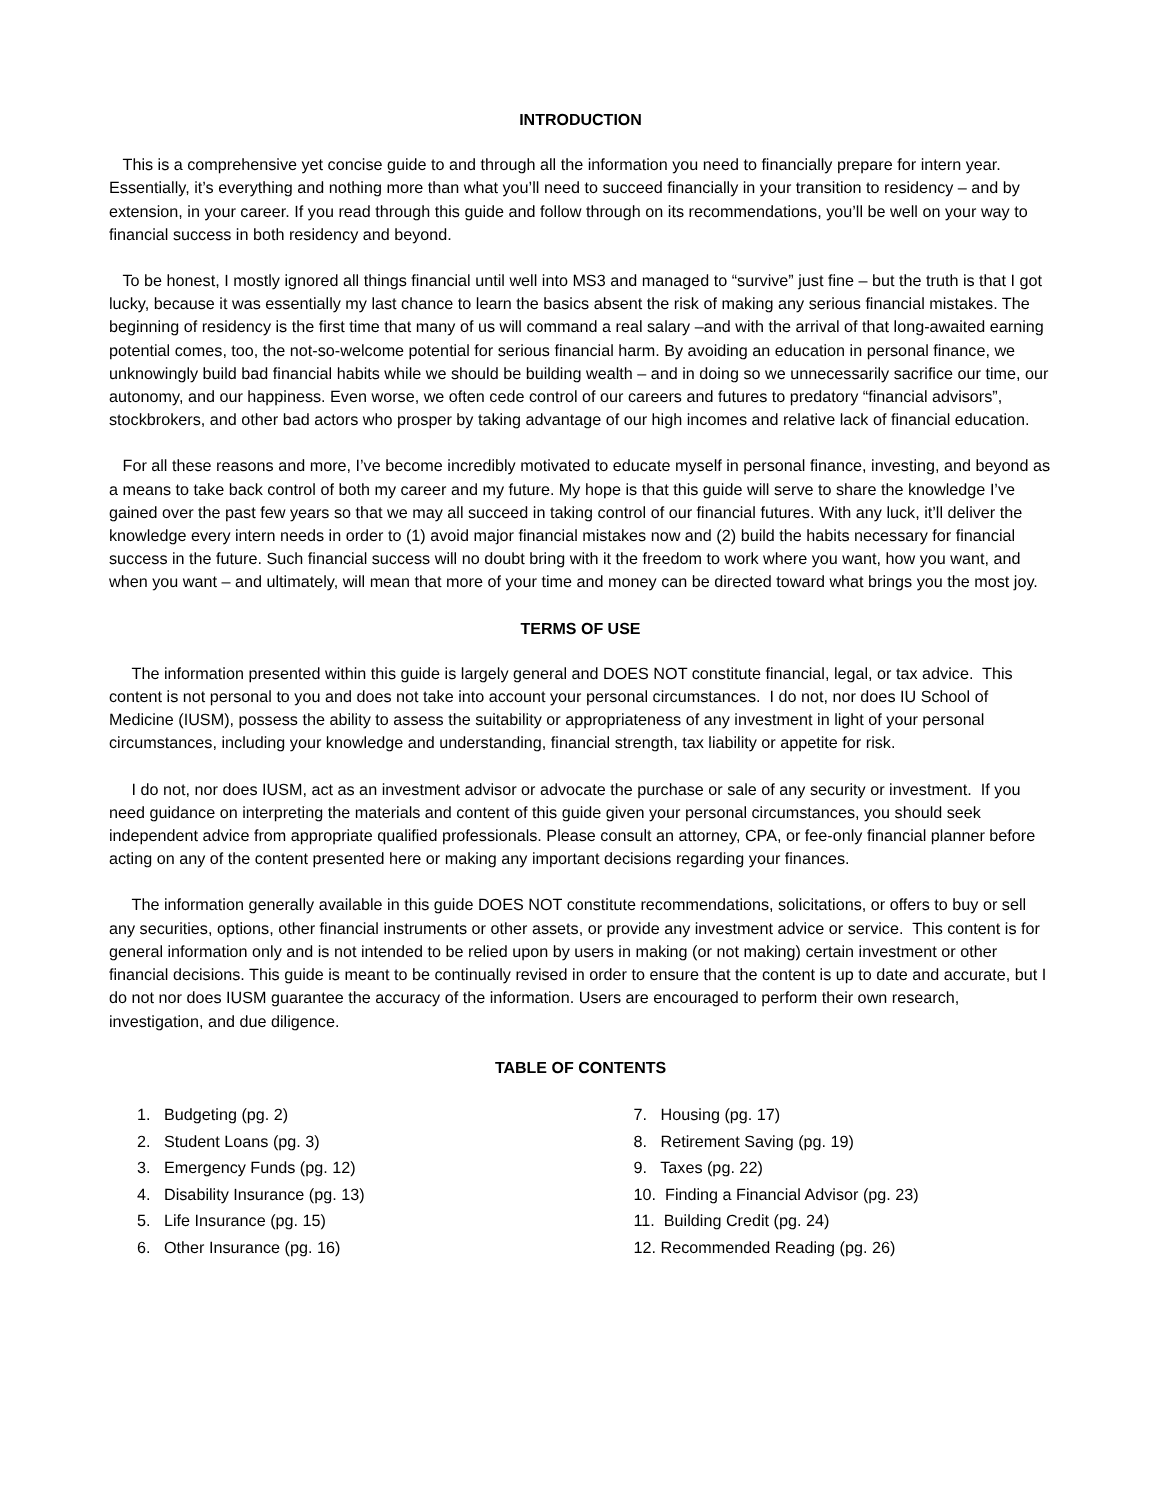INTRODUCTION
This is a comprehensive yet concise guide to and through all the information you need to financially prepare for intern year. Essentially, it’s everything and nothing more than what you’ll need to succeed financially in your transition to residency – and by extension, in your career. If you read through this guide and follow through on its recommendations, you’ll be well on your way to financial success in both residency and beyond.
To be honest, I mostly ignored all things financial until well into MS3 and managed to “survive” just fine – but the truth is that I got lucky, because it was essentially my last chance to learn the basics absent the risk of making any serious financial mistakes. The beginning of residency is the first time that many of us will command a real salary –and with the arrival of that long-awaited earning potential comes, too, the not-so-welcome potential for serious financial harm. By avoiding an education in personal finance, we unknowingly build bad financial habits while we should be building wealth – and in doing so we unnecessarily sacrifice our time, our autonomy, and our happiness. Even worse, we often cede control of our careers and futures to predatory “financial advisors”, stockbrokers, and other bad actors who prosper by taking advantage of our high incomes and relative lack of financial education.
For all these reasons and more, I’ve become incredibly motivated to educate myself in personal finance, investing, and beyond as a means to take back control of both my career and my future. My hope is that this guide will serve to share the knowledge I’ve gained over the past few years so that we may all succeed in taking control of our financial futures. With any luck, it’ll deliver the knowledge every intern needs in order to (1) avoid major financial mistakes now and (2) build the habits necessary for financial success in the future. Such financial success will no doubt bring with it the freedom to work where you want, how you want, and when you want – and ultimately, will mean that more of your time and money can be directed toward what brings you the most joy.
TERMS OF USE
The information presented within this guide is largely general and DOES NOT constitute financial, legal, or tax advice. This content is not personal to you and does not take into account your personal circumstances. I do not, nor does IU School of Medicine (IUSM), possess the ability to assess the suitability or appropriateness of any investment in light of your personal circumstances, including your knowledge and understanding, financial strength, tax liability or appetite for risk.
I do not, nor does IUSM, act as an investment advisor or advocate the purchase or sale of any security or investment. If you need guidance on interpreting the materials and content of this guide given your personal circumstances, you should seek independent advice from appropriate qualified professionals. Please consult an attorney, CPA, or fee-only financial planner before acting on any of the content presented here or making any important decisions regarding your finances.
The information generally available in this guide DOES NOT constitute recommendations, solicitations, or offers to buy or sell any securities, options, other financial instruments or other assets, or provide any investment advice or service. This content is for general information only and is not intended to be relied upon by users in making (or not making) certain investment or other financial decisions. This guide is meant to be continually revised in order to ensure that the content is up to date and accurate, but I do not nor does IUSM guarantee the accuracy of the information. Users are encouraged to perform their own research, investigation, and due diligence.
TABLE OF CONTENTS
1. Budgeting (pg. 2)
2. Student Loans (pg. 3)
3. Emergency Funds (pg. 12)
4. Disability Insurance (pg. 13)
5. Life Insurance (pg. 15)
6. Other Insurance (pg. 16)
7. Housing (pg. 17)
8. Retirement Saving (pg. 19)
9. Taxes (pg. 22)
10. Finding a Financial Advisor (pg. 23)
11. Building Credit (pg. 24)
12. Recommended Reading (pg. 26)